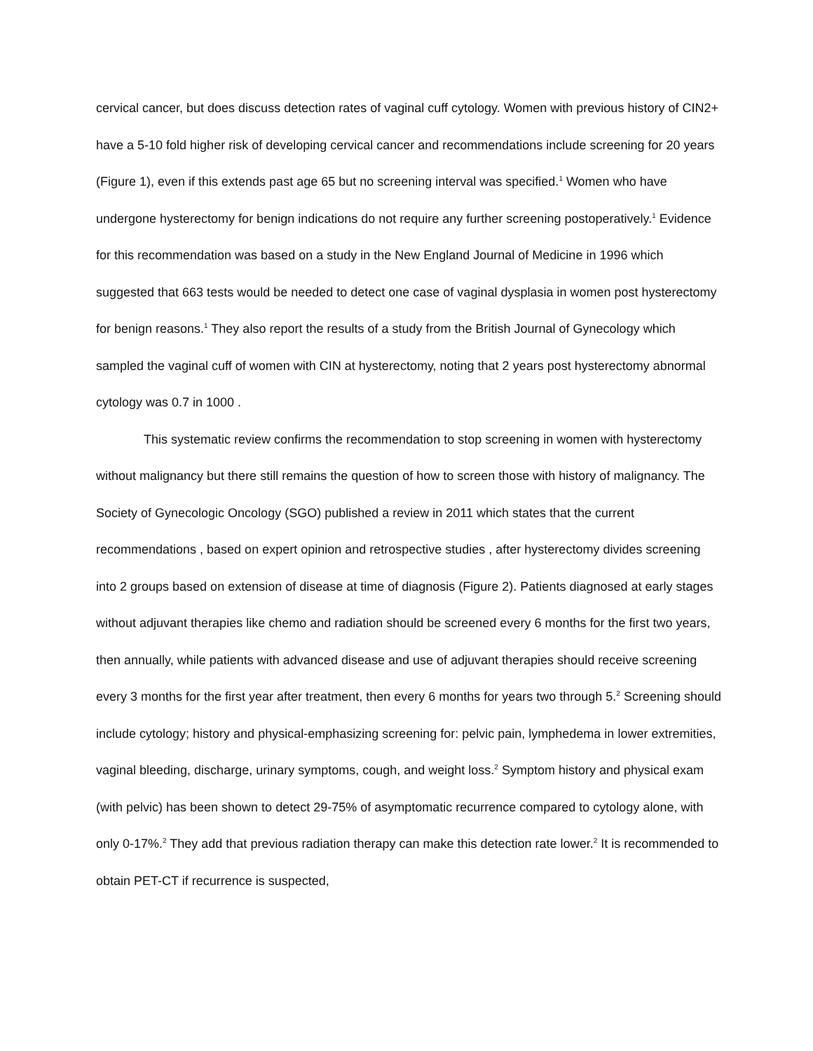cervical cancer, but does discuss detection rates of vaginal cuff cytology. Women with previous history of CIN2+ have a 5-10 fold higher risk of developing cervical cancer and recommendations include screening for 20 years (Figure 1), even if this extends past age 65 but no screening interval was specified.<sup>1</sup> Women who have undergone hysterectomy for benign indications do not require any further screening postoperatively.<sup>1</sup> Evidence for this recommendation was based on a study in the New England Journal of Medicine in 1996 which suggested that 663 tests would be needed to detect one case of vaginal dysplasia in women post hysterectomy for benign reasons.<sup>1</sup> They also report the results of a study from the British Journal of Gynecology which sampled the vaginal cuff of women with CIN at hysterectomy, noting that 2 years post hysterectomy abnormal cytology was 0.7 in 1000 .
This systematic review confirms the recommendation to stop screening in women with hysterectomy without malignancy but there still remains the question of how to screen those with history of malignancy. The Society of Gynecologic Oncology (SGO) published a review in 2011 which states that the current recommendations , based on expert opinion and retrospective studies , after hysterectomy divides screening into 2 groups based on extension of disease at time of diagnosis (Figure 2). Patients diagnosed at early stages without adjuvant therapies like chemo and radiation should be screened every 6 months for the first two years, then annually, while patients with advanced disease and use of adjuvant therapies should receive screening every 3 months for the first year after treatment, then every 6 months for years two through 5.<sup>2</sup> Screening should include cytology; history and physical-emphasizing screening for: pelvic pain, lymphedema in lower extremities, vaginal bleeding, discharge, urinary symptoms, cough, and weight loss.<sup>2</sup> Symptom history and physical exam (with pelvic) has been shown to detect 29-75% of asymptomatic recurrence compared to cytology alone, with only 0-17%.<sup>2</sup> They add that previous radiation therapy can make this detection rate lower.<sup>2</sup> It is recommended to obtain PET-CT if recurrence is suspected,